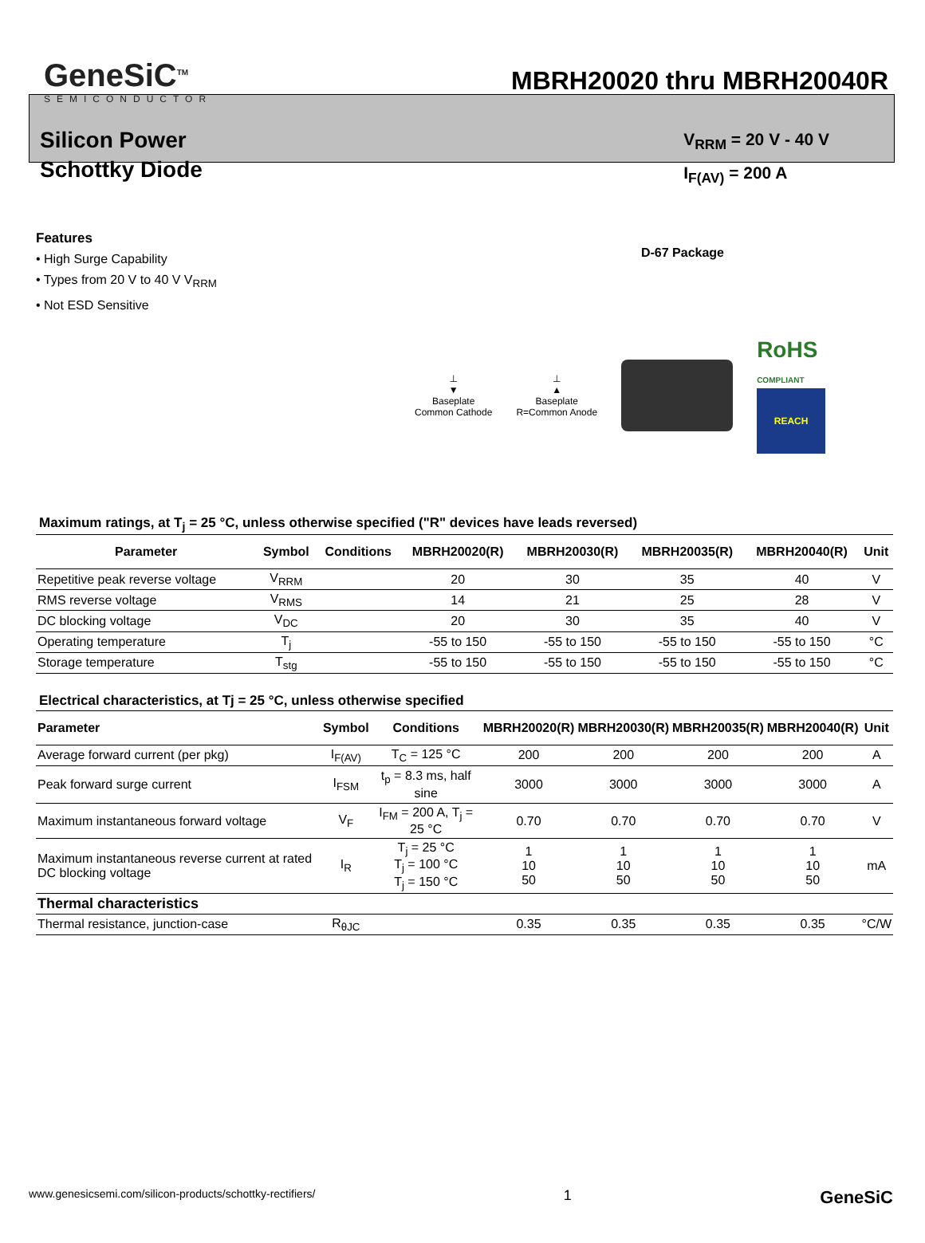GeneSiC<sup>TM</sup>
SEMICONDUCTOR
MBRH20020 thru MBRH20040R
Silicon Power
Schottky Diode
V<sub>RRM</sub> = 20 V - 40 V
I<sub>F(AV)</sub> = 200 A
Features
• High Surge Capability
• Types from 20 V to 40 V V<sub>RRM</sub>
• Not ESD Sensitive
D-67 Package
⊥
▼
Baseplate
Common Cathode
⊥
▲
Baseplate
R=Common Anode
RoHS
COMPLIANT
REACH
Maximum ratings, at T<sub>j</sub> = 25 °C, unless otherwise specified ("R" devices have leads reversed)
| Parameter | Symbol | Conditions | MBRH20020(R) | MBRH20030(R) | MBRH20035(R) | MBRH20040(R) | Unit |
| --- | --- | --- | --- | --- | --- | --- | --- |
| Repetitive peak reverse voltage | V<sub>RRM</sub> | | 20 | 30 | 35 | 40 | V |
| RMS reverse voltage | V<sub>RMS</sub> | | 14 | 21 | 25 | 28 | V |
| DC blocking voltage | V<sub>DC</sub> | | 20 | 30 | 35 | 40 | V |
| Operating temperature | T<sub>j</sub> | | -55 to 150 | -55 to 150 | -55 to 150 | -55 to 150 | °C |
| Storage temperature | T<sub>stg</sub> | | -55 to 150 | -55 to 150 | -55 to 150 | -55 to 150 | °C |
Electrical characteristics, at Tj = 25 °C, unless otherwise specified
| Parameter | Symbol | Conditions | MBRH20020(R) | MBRH20030(R) | MBRH20035(R) | MBRH20040(R) | Unit |
| --- | --- | --- | --- | --- | --- | --- | --- |
| Average forward current (per pkg) | I<sub>F(AV)</sub> | T<sub>C</sub> = 125 °C | 200 | 200 | 200 | 200 | A |
| Peak forward surge current | I<sub>FSM</sub> | t<sub>p</sub> = 8.3 ms, half sine | 3000 | 3000 | 3000 | 3000 | A |
| Maximum instantaneous forward voltage | V<sub>F</sub> | I<sub>FM</sub> = 200 A, T<sub>j</sub> = 25 °C | 0.70 | 0.70 | 0.70 | 0.70 | V |
| Maximum instantaneous reverse current at rated DC blocking voltage | I<sub>R</sub> | T<sub>j</sub> = 25 °C T<sub>j</sub> = 100 °C T<sub>j</sub> = 150 °C | 1 10 50 | 1 10 50 | 1 10 50 | 1 10 50 | mA |
| Thermal characteristics | | | | | | | |
| Thermal resistance, junction-case | R<sub>θJC</sub> | | 0.35 | 0.35 | 0.35 | 0.35 | °C/W |
www.genesicsemi.com/silicon-products/schottky-rectifiers/ 1 GeneSiC